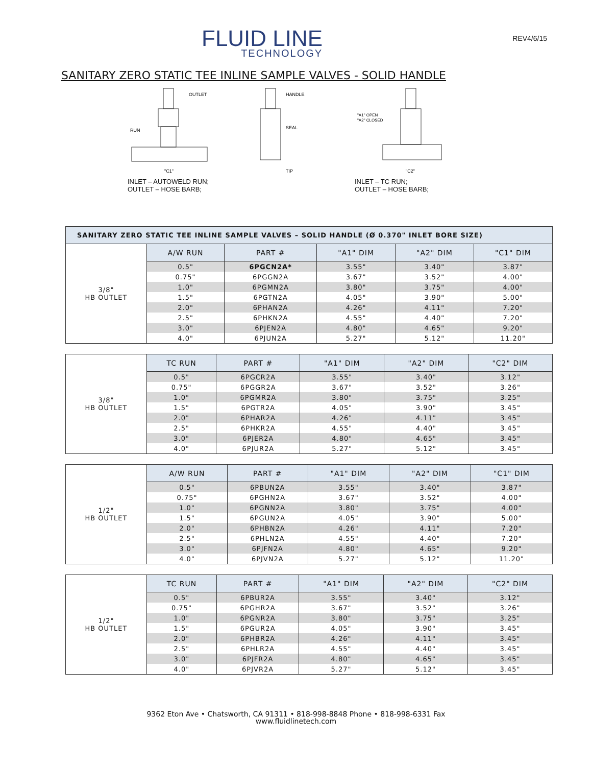FLUID LINE
TECHNOLOGY
REV4/6/15
SANITARY ZERO STATIC TEE INLINE SAMPLE VALVES - SOLID HANDLE
OUTLET
RUN
"C1"
HANDLE
SEAL
TIP
INLET – AUTOWELD RUN;
OUTLET – HOSE BARB;
"A1" OPEN
"A2" CLOSED
"C2"
INLET – TC RUN;
OUTLET – HOSE BARB;
| SANITARY ZERO STATIC TEE INLINE SAMPLE VALVES – SOLID HANDLE (Ø 0.370" INLET BORE SIZE) | | | | | |
| 3/8" HB OUTLET | A/W RUN | PART # | "A1" DIM | "A2" DIM | "C1" DIM |
| | 0.5" | 6PGCN2A* | 3.55" | 3.40" | 3.87" |
| | 0.75" | 6PGGN2A | 3.67" | 3.52" | 4.00" |
| | 1.0" | 6PGMN2A | 3.80" | 3.75" | 4.00" |
| | 1.5" | 6PGTN2A | 4.05" | 3.90" | 5.00" |
| | 2.0" | 6PHAN2A | 4.26" | 4.11" | 7.20" |
| | 2.5" | 6PHKN2A | 4.55" | 4.40" | 7.20" |
| | 3.0" | 6PJEN2A | 4.80" | 4.65" | 9.20" |
| | 4.0" | 6PJUN2A | 5.27" | 5.12" | 11.20" |
| 3/8" HB OUTLET | TC RUN | PART # | "A1" DIM | "A2" DIM | "C2" DIM |
| | 0.5" | 6PGCR2A | 3.55" | 3.40" | 3.12" |
| | 0.75" | 6PGGR2A | 3.67" | 3.52" | 3.26" |
| | 1.0" | 6PGMR2A | 3.80" | 3.75" | 3.25" |
| | 1.5" | 6PGTR2A | 4.05" | 3.90" | 3.45" |
| | 2.0" | 6PHAR2A | 4.26" | 4.11" | 3.45" |
| | 2.5" | 6PHKR2A | 4.55" | 4.40" | 3.45" |
| | 3.0" | 6PJER2A | 4.80" | 4.65" | 3.45" |
| | 4.0" | 6PJUR2A | 5.27" | 5.12" | 3.45" |
| 1/2" HB OUTLET | A/W RUN | PART # | "A1" DIM | "A2" DIM | "C1" DIM |
| | 0.5" | 6PBUN2A | 3.55" | 3.40" | 3.87" |
| | 0.75" | 6PGHN2A | 3.67" | 3.52" | 4.00" |
| | 1.0" | 6PGNN2A | 3.80" | 3.75" | 4.00" |
| | 1.5" | 6PGUN2A | 4.05" | 3.90" | 5.00" |
| | 2.0" | 6PHBN2A | 4.26" | 4.11" | 7.20" |
| | 2.5" | 6PHLN2A | 4.55" | 4.40" | 7.20" |
| | 3.0" | 6PJFN2A | 4.80" | 4.65" | 9.20" |
| | 4.0" | 6PJVN2A | 5.27" | 5.12" | 11.20" |
| 1/2" HB OUTLET | TC RUN | PART # | "A1" DIM | "A2" DIM | "C2" DIM |
| | 0.5" | 6PBUR2A | 3.55" | 3.40" | 3.12" |
| | 0.75" | 6PGHR2A | 3.67" | 3.52" | 3.26" |
| | 1.0" | 6PGNR2A | 3.80" | 3.75" | 3.25" |
| | 1.5" | 6PGUR2A | 4.05" | 3.90" | 3.45" |
| | 2.0" | 6PHBR2A | 4.26" | 4.11" | 3.45" |
| | 2.5" | 6PHLR2A | 4.55" | 4.40" | 3.45" |
| | 3.0" | 6PJFR2A | 4.80" | 4.65" | 3.45" |
| | 4.0" | 6PJVR2A | 5.27" | 5.12" | 3.45" |
9362 Eton Ave • Chatsworth, CA 91311 • 818-998-8848 Phone • 818-998-6331 Fax
www.fluidlinetech.com